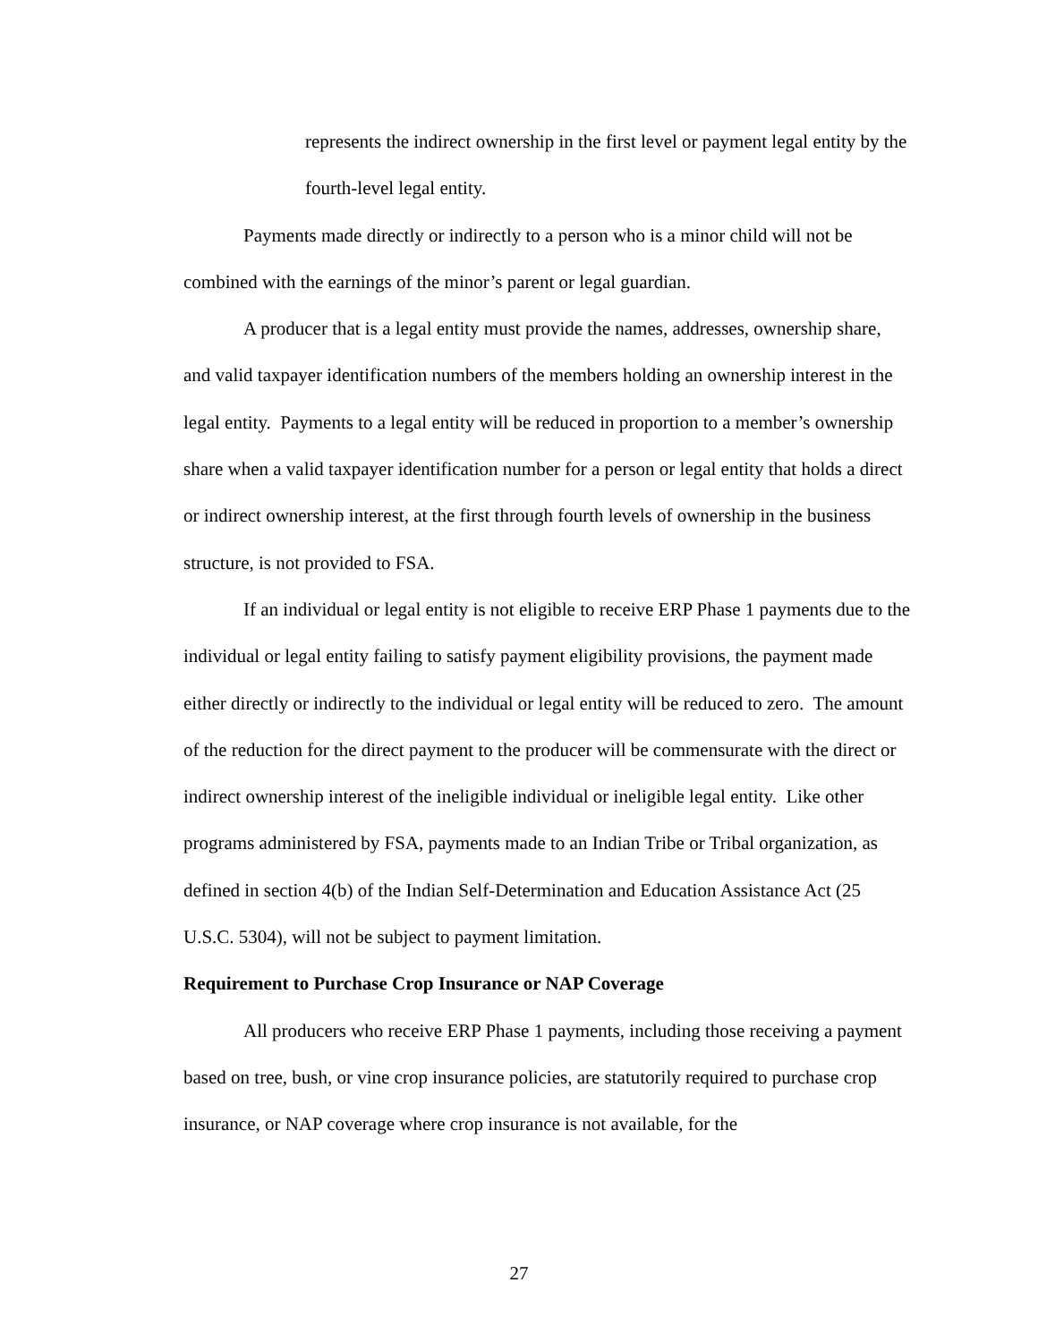represents the indirect ownership in the first level or payment legal entity by the fourth-level legal entity.
Payments made directly or indirectly to a person who is a minor child will not be combined with the earnings of the minor’s parent or legal guardian.
A producer that is a legal entity must provide the names, addresses, ownership share, and valid taxpayer identification numbers of the members holding an ownership interest in the legal entity. Payments to a legal entity will be reduced in proportion to a member’s ownership share when a valid taxpayer identification number for a person or legal entity that holds a direct or indirect ownership interest, at the first through fourth levels of ownership in the business structure, is not provided to FSA.
If an individual or legal entity is not eligible to receive ERP Phase 1 payments due to the individual or legal entity failing to satisfy payment eligibility provisions, the payment made either directly or indirectly to the individual or legal entity will be reduced to zero. The amount of the reduction for the direct payment to the producer will be commensurate with the direct or indirect ownership interest of the ineligible individual or ineligible legal entity. Like other programs administered by FSA, payments made to an Indian Tribe or Tribal organization, as defined in section 4(b) of the Indian Self-Determination and Education Assistance Act (25 U.S.C. 5304), will not be subject to payment limitation.
Requirement to Purchase Crop Insurance or NAP Coverage
All producers who receive ERP Phase 1 payments, including those receiving a payment based on tree, bush, or vine crop insurance policies, are statutorily required to purchase crop insurance, or NAP coverage where crop insurance is not available, for the
27